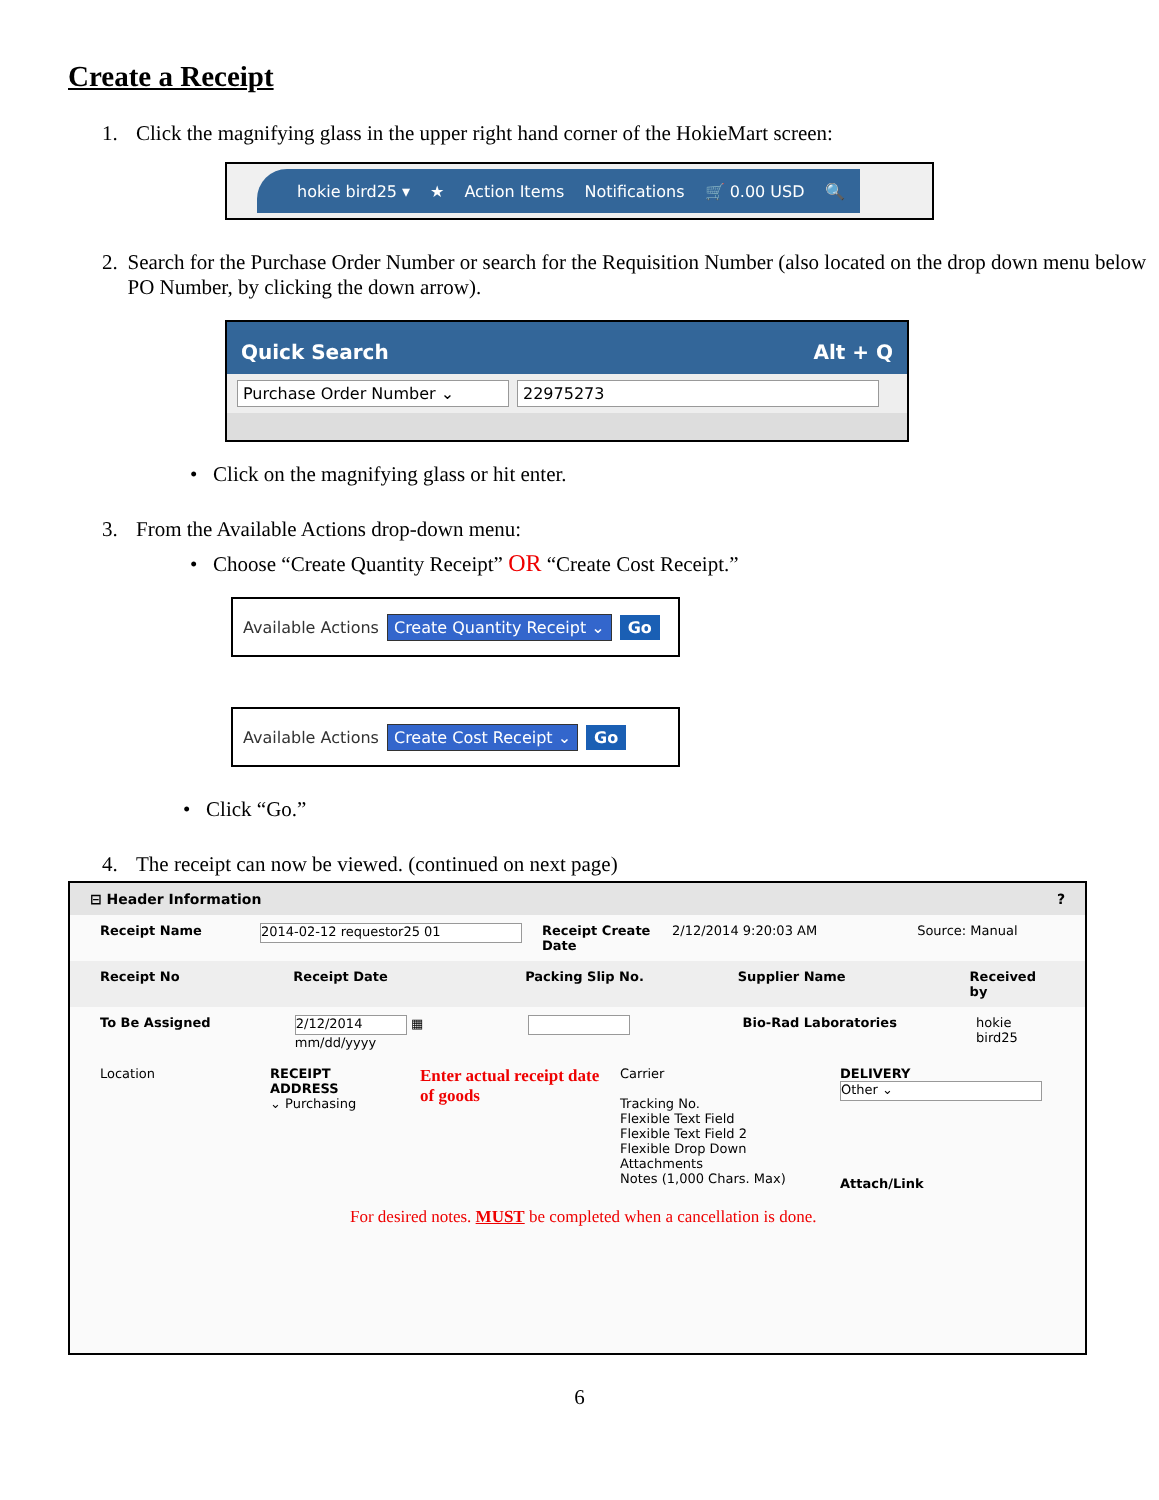Create a Receipt
1. Click the magnifying glass in the upper right hand corner of the HokieMart screen:
hokie bird25 ▾ ★ Action Items Notifications 🛒 0.00 USD 🔍
2. Search for the Purchase Order Number or search for the Requisition Number (also located on the drop down menu below PO Number, by clicking the down arrow).
Quick Search Alt + Q
Purchase Order Number ⌄ 22975273
• Click on the magnifying glass or hit enter.
3. From the Available Actions drop-down menu:
• Choose “Create Quantity Receipt” OR “Create Cost Receipt.”
Available Actions Create Quantity Receipt ⌄ Go
Available Actions Create Cost Receipt ⌄ Go
• Click “Go.”
4. The receipt can now be viewed. (continued on next page)
⊟ Header Information?
Receipt Name 2014-02-12 requestor25 01 Receipt Create Date 2/12/2014 9:20:03 AM Source: Manual
Receipt No Receipt Date Packing Slip No. Supplier Name Received by
To Be Assigned 2/12/2014 ▦ mm/dd/yyyy Bio-Rad Laboratories hokie bird25
Location RECEIPT ADDRESS
⌄ Purchasing Enter actual receipt date of goods Carrier
Tracking No.
Flexible Text Field
Flexible Text Field 2
Flexible Drop Down
Attachments
Notes (1,000 Chars. Max) DELIVERY
Other ⌄
Attach/Link
For desired notes. MUST be completed when a cancellation is done.
6